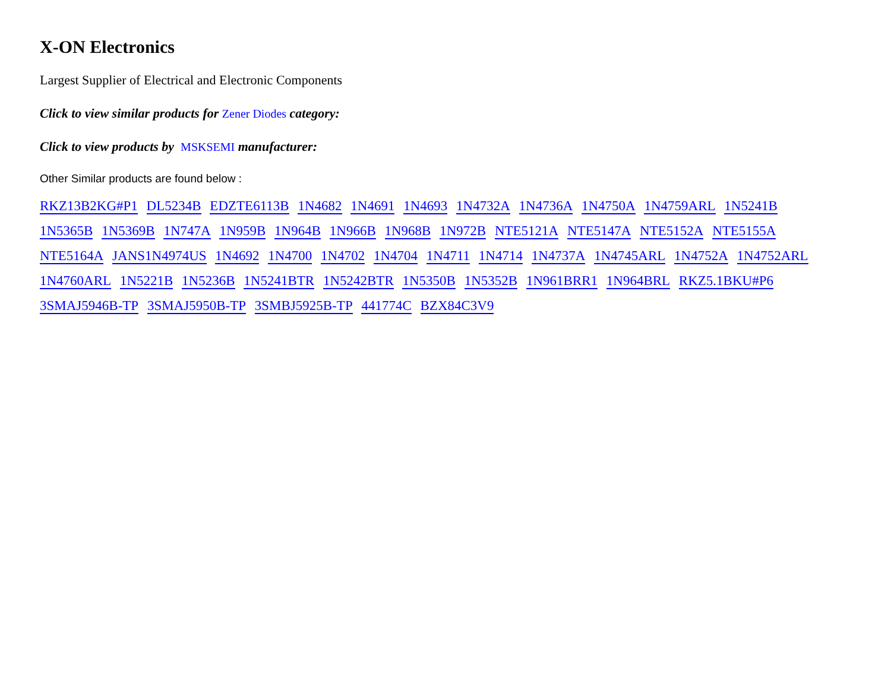X-ON Electronics
Largest Supplier of Electrical and Electronic Components
Click to view similar products for Zener Diodes category:
Click to view products by MSKSEMI manufacturer:
Other Similar products are found below :
RKZ13B2KG#P1 DL5234B EDZTE6113B 1N4682 1N4691 1N4693 1N4732A 1N4736A 1N4750A 1N4759ARL 1N5241B 1N5365B 1N5369B 1N747A 1N959B 1N964B 1N966B 1N968B 1N972B NTE5121A NTE5147A NTE5152A NTE5155A NTE5164A JANS1N4974US 1N4692 1N4700 1N4702 1N4704 1N4711 1N4714 1N4737A 1N4745ARL 1N4752A 1N4752ARL 1N4760ARL 1N5221B 1N5236B 1N5241BTR 1N5242BTR 1N5350B 1N5352B 1N961BRR1 1N964BRL RKZ5.1BKU#P6 3SMAJ5946B-TP 3SMAJ5950B-TP 3SMBJ5925B-TP 441774C BZX84C3V9